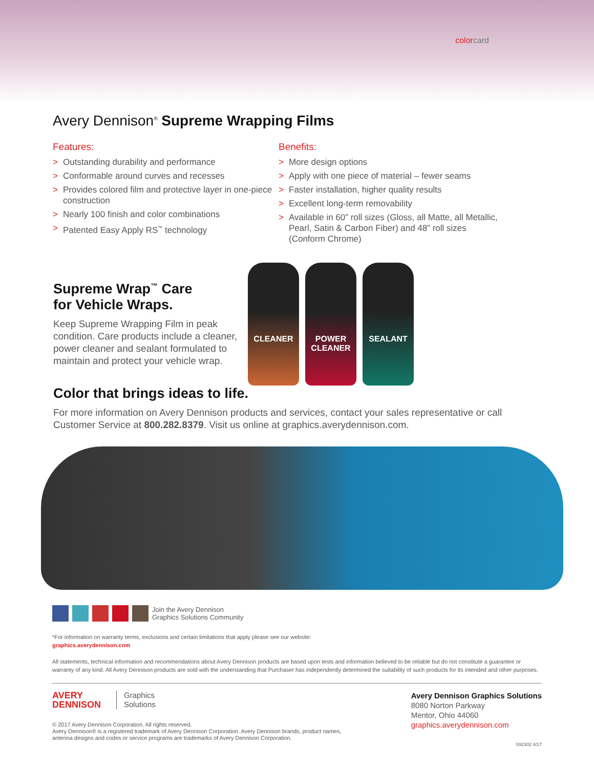colorcard
Avery Dennison<sup>®</sup> Supreme Wrapping Films
Features:
> Outstanding durability and performance
> Conformable around curves and recesses
> Provides colored film and protective layer in one-piece construction
> Nearly 100 finish and color combinations
> Patented Easy Apply RS<sup>™</sup> technology
Benefits:
> More design options
> Apply with one piece of material – fewer seams
> Faster installation, higher quality results
> Excellent long-term removability
> Available in 60” roll sizes (Gloss, all Matte, all Metallic, Pearl, Satin & Carbon Fiber) and 48” roll sizes (Conform Chrome)
Supreme Wrap<sup>™</sup> Care
for Vehicle Wraps.
Keep Supreme Wrapping Film in peak condition. Care products include a cleaner, power cleaner and sealant formulated to maintain and protect your vehicle wrap.
CLEANER POWER CLEANER
SEALANT
Color that brings ideas to life.
For more information on Avery Dennison products and services, contact your sales representative or call Customer Service at 800.282.8379. Visit us online at graphics.averydennison.com.
Join the Avery Dennison
Graphics Solutions Community
*For information on warranty terms, exclusions and certain limitations that apply please see our website:
graphics.averydennison.com
All statements, technical information and recommendations about Avery Dennison products are based upon tests and information believed to be reliable but do not constitute a guarantee or warranty of any kind. All Avery Dennison products are sold with the understanding that Purchaser has independently determined the suitability of such products for its intended and other purposes.
AVERY
DENNISON Graphics
Solutions
© 2017 Avery Dennison Corporation. All rights reserved.
Avery Dennison® is a registered trademark of Avery Dennison Corporation. Avery Dennison brands, product names,
antenna designs and codes or service programs are trademarks of Avery Dennison Corporation.
Avery Dennison Graphics Solutions
8080 Norton Parkway
Mentor, Ohio 44060
graphics.averydennison.com
S92302 4/17